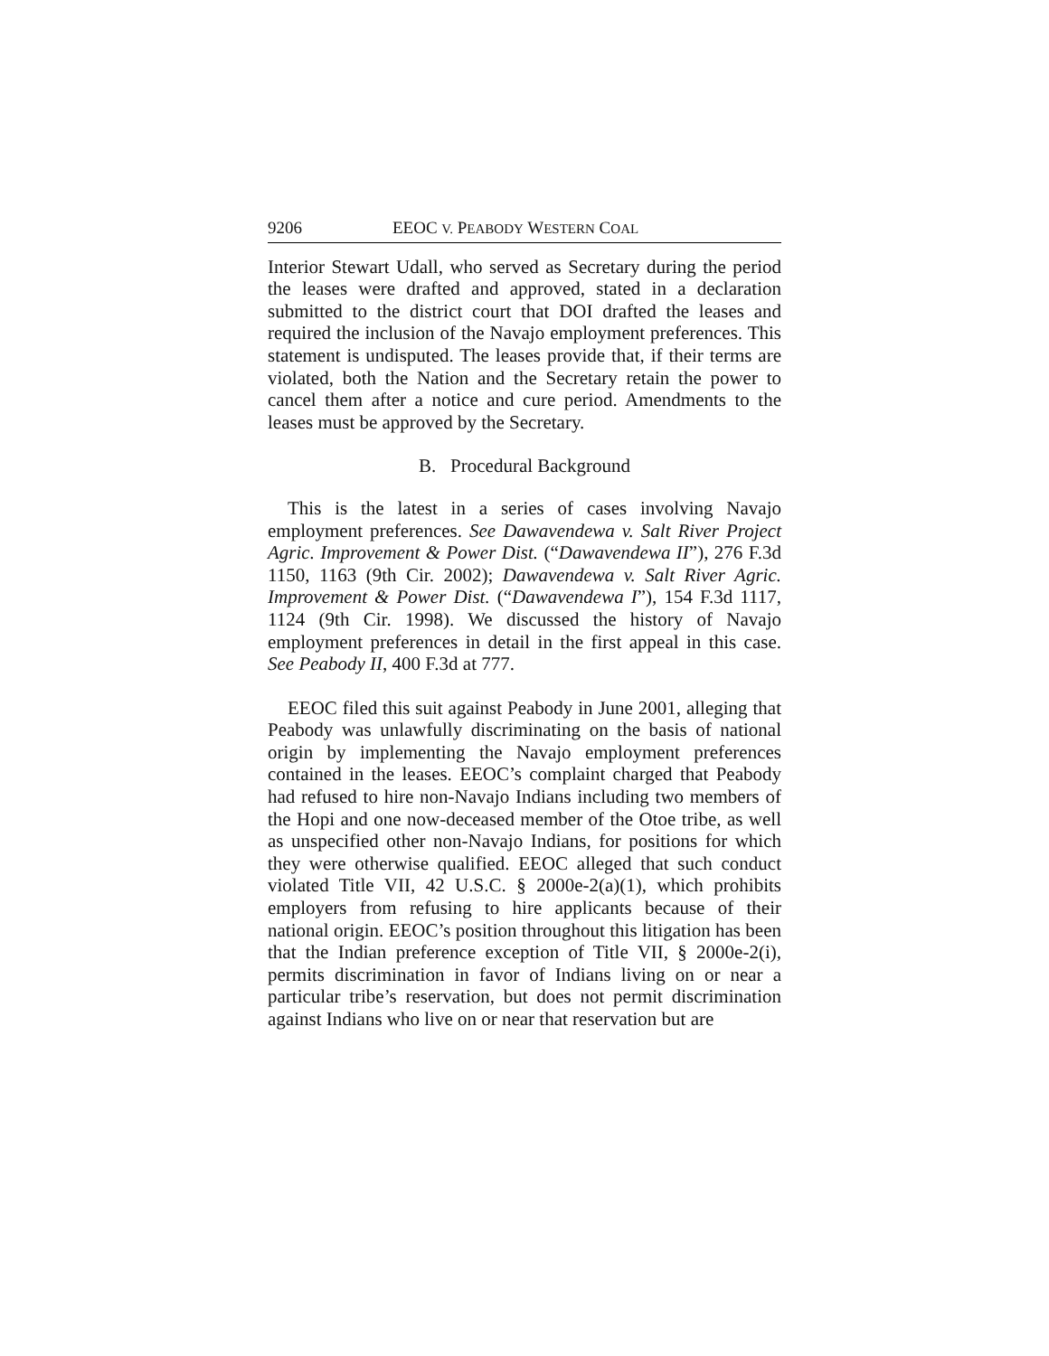9206 EEOC V. PEABODY WESTERN COAL
Interior Stewart Udall, who served as Secretary during the period the leases were drafted and approved, stated in a declaration submitted to the district court that DOI drafted the leases and required the inclusion of the Navajo employment preferences. This statement is undisputed. The leases provide that, if their terms are violated, both the Nation and the Secretary retain the power to cancel them after a notice and cure period. Amendments to the leases must be approved by the Secretary.
B. Procedural Background
This is the latest in a series of cases involving Navajo employment preferences. See Dawavendewa v. Salt River Project Agric. Improvement & Power Dist. (“Dawavendewa II”), 276 F.3d 1150, 1163 (9th Cir. 2002); Dawavendewa v. Salt River Agric. Improvement & Power Dist. (“Dawavendewa I”), 154 F.3d 1117, 1124 (9th Cir. 1998). We discussed the history of Navajo employment preferences in detail in the first appeal in this case. See Peabody II, 400 F.3d at 777.
EEOC filed this suit against Peabody in June 2001, alleging that Peabody was unlawfully discriminating on the basis of national origin by implementing the Navajo employment preferences contained in the leases. EEOC’s complaint charged that Peabody had refused to hire non-Navajo Indians including two members of the Hopi and one now-deceased member of the Otoe tribe, as well as unspecified other non-Navajo Indians, for positions for which they were otherwise qualified. EEOC alleged that such conduct violated Title VII, 42 U.S.C. § 2000e-2(a)(1), which prohibits employers from refusing to hire applicants because of their national origin. EEOC’s position throughout this litigation has been that the Indian preference exception of Title VII, § 2000e-2(i), permits discrimination in favor of Indians living on or near a particular tribe’s reservation, but does not permit discrimination against Indians who live on or near that reservation but are